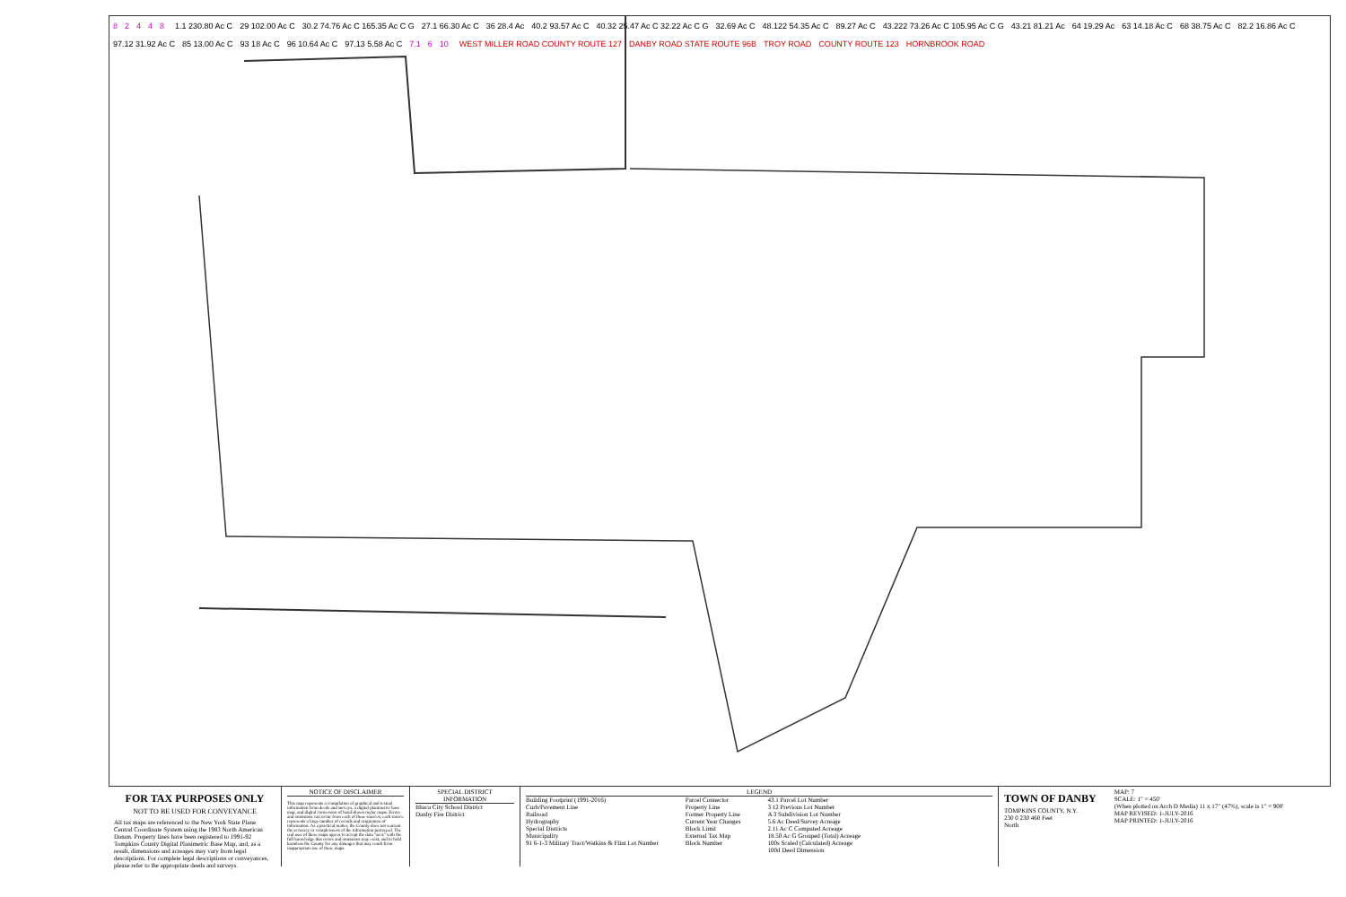82448 1.1 230.80 Ac C 29 102.00 Ac C 30.2 74.76 Ac C 165.35 Ac C G 27.1 66.30 Ac C 36 28.4 Ac 40.2 93.57 Ac C 40.32 25.47 Ac C 32.22 Ac C G 32.69 Ac C 48.122 54.35 Ac C 89.27 Ac C 43.222 73.26 Ac C 105.95 Ac C G 43.21 81.21 Ac 64 19.29 Ac 63 14.18 Ac C 68 38.75 Ac C 82.2 16.86 Ac C 97.12 31.92 Ac C 85 13.00 Ac C 93 18 Ac C 96 10.64 Ac C 97.13 5.58 Ac C 7.1 6 10 WEST MILLER ROAD COUNTY ROUTE 127 DANBY ROAD STATE ROUTE 96B TROY ROAD COUNTY ROUTE 123 HORNBROOK ROAD
FOR TAX PURPOSES ONLY
NOT TO BE USED FOR CONVEYANCE
All tax maps are referenced to the New York State Plane Central Coordinate System using the 1983 North American Datum. Property lines have been registered to 1991-92 Tompkins County Digital Planimetric Base Map, and, as a result, dimensions and acreages may vary from legal descriptions. For complete legal descriptions or conveyances, please refer to the appropriate deeds and surveys.
NOTICE OF DISCLAIMER
This map represents a compilation of graphical and textual information from deeds and surveys, a digital planimetric base map, and digital conversion of hand-drawn mylar maps. Errors and omissions can occur from each of these sources; each source represents a large number of records and originators of information. As a practical matter, the County does not warrant the accuracy or completeness of the information portrayed. The end user of these maps agrees to accept the data "as is" with the full knowledge that errors and omissions may exist, and to hold harmless the County for any damages that may result from inappropriate use of these maps.
SPECIAL DISTRICT INFORMATION
Ithaca City School District
Danby Fire District
LEGEND
Building Footprint (1991-2016)
Curb/Pavement Line
Railroad
Hydrography
Special Districts
Municipality
91 6-1-3 Military Tract/Watkins & Flint Lot Number
Parcel Connector
Property Line
Former Property Line
Current Year Changes
Block Limit
External Tax Map
Block Number
43.1 Parcel Lot Number
3 12 Previous Lot Number
A 3 Subdivision Lot Number
5.6 Ac Deed/Survey Acreage
2.11 Ac C Computed Acreage
18.50 Ac G Grouped (Total) Acreage
100s Scaled (Calculated) Acreage
100d Deed Dimension
TOWN OF DANBY
TOMPKINS COUNTY, N.Y.
230 0 230 460 Feet
North
MAP: 7
SCALE: 1" = 450'
(When plotted on Arch D Media) 11 x 17" (47%), scale is 1" = 900'
MAP REVISED: 1-JULY-2016
MAP PRINTED: 1-JULY-2016